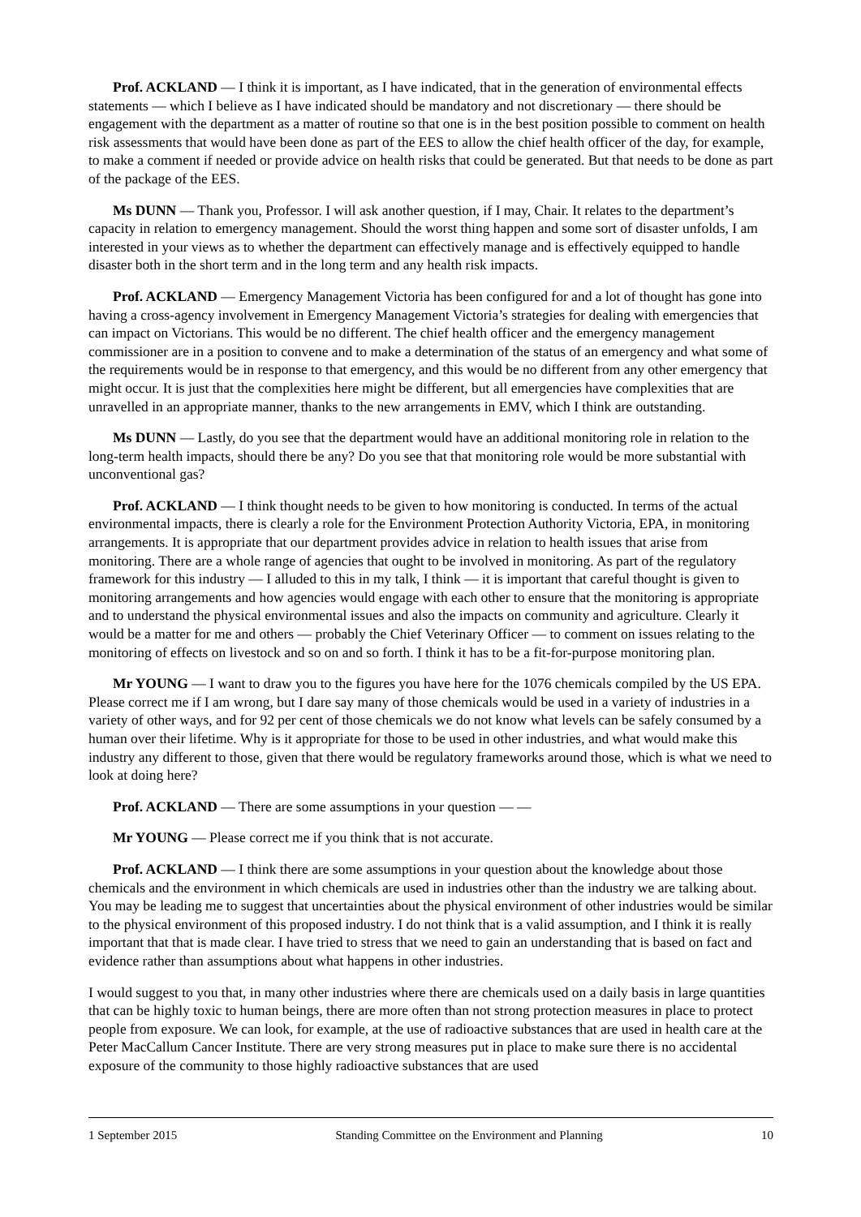Prof. ACKLAND — I think it is important, as I have indicated, that in the generation of environmental effects statements — which I believe as I have indicated should be mandatory and not discretionary — there should be engagement with the department as a matter of routine so that one is in the best position possible to comment on health risk assessments that would have been done as part of the EES to allow the chief health officer of the day, for example, to make a comment if needed or provide advice on health risks that could be generated. But that needs to be done as part of the package of the EES.
Ms DUNN — Thank you, Professor. I will ask another question, if I may, Chair. It relates to the department’s capacity in relation to emergency management. Should the worst thing happen and some sort of disaster unfolds, I am interested in your views as to whether the department can effectively manage and is effectively equipped to handle disaster both in the short term and in the long term and any health risk impacts.
Prof. ACKLAND — Emergency Management Victoria has been configured for and a lot of thought has gone into having a cross-agency involvement in Emergency Management Victoria’s strategies for dealing with emergencies that can impact on Victorians. This would be no different. The chief health officer and the emergency management commissioner are in a position to convene and to make a determination of the status of an emergency and what some of the requirements would be in response to that emergency, and this would be no different from any other emergency that might occur. It is just that the complexities here might be different, but all emergencies have complexities that are unravelled in an appropriate manner, thanks to the new arrangements in EMV, which I think are outstanding.
Ms DUNN — Lastly, do you see that the department would have an additional monitoring role in relation to the long-term health impacts, should there be any? Do you see that that monitoring role would be more substantial with unconventional gas?
Prof. ACKLAND — I think thought needs to be given to how monitoring is conducted. In terms of the actual environmental impacts, there is clearly a role for the Environment Protection Authority Victoria, EPA, in monitoring arrangements. It is appropriate that our department provides advice in relation to health issues that arise from monitoring. There are a whole range of agencies that ought to be involved in monitoring. As part of the regulatory framework for this industry — I alluded to this in my talk, I think — it is important that careful thought is given to monitoring arrangements and how agencies would engage with each other to ensure that the monitoring is appropriate and to understand the physical environmental issues and also the impacts on community and agriculture. Clearly it would be a matter for me and others — probably the Chief Veterinary Officer — to comment on issues relating to the monitoring of effects on livestock and so on and so forth. I think it has to be a fit-for-purpose monitoring plan.
Mr YOUNG — I want to draw you to the figures you have here for the 1076 chemicals compiled by the US EPA. Please correct me if I am wrong, but I dare say many of those chemicals would be used in a variety of industries in a variety of other ways, and for 92 per cent of those chemicals we do not know what levels can be safely consumed by a human over their lifetime. Why is it appropriate for those to be used in other industries, and what would make this industry any different to those, given that there would be regulatory frameworks around those, which is what we need to look at doing here?
Prof. ACKLAND — There are some assumptions in your question — —
Mr YOUNG — Please correct me if you think that is not accurate.
Prof. ACKLAND — I think there are some assumptions in your question about the knowledge about those chemicals and the environment in which chemicals are used in industries other than the industry we are talking about. You may be leading me to suggest that uncertainties about the physical environment of other industries would be similar to the physical environment of this proposed industry. I do not think that is a valid assumption, and I think it is really important that that is made clear. I have tried to stress that we need to gain an understanding that is based on fact and evidence rather than assumptions about what happens in other industries.
I would suggest to you that, in many other industries where there are chemicals used on a daily basis in large quantities that can be highly toxic to human beings, there are more often than not strong protection measures in place to protect people from exposure. We can look, for example, at the use of radioactive substances that are used in health care at the Peter MacCallum Cancer Institute. There are very strong measures put in place to make sure there is no accidental exposure of the community to those highly radioactive substances that are used
1 September 2015 Standing Committee on the Environment and Planning 10